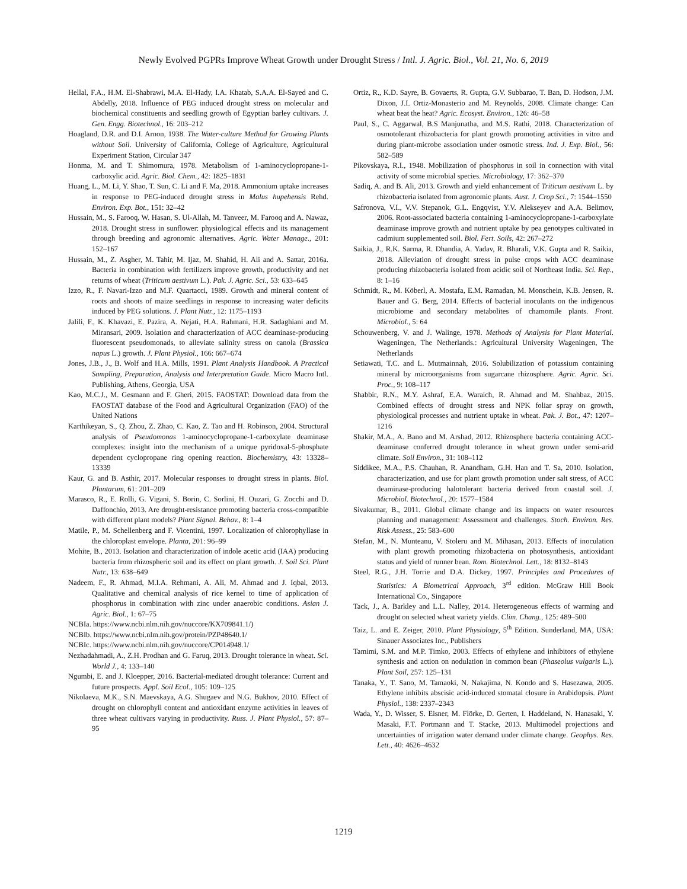Newly Evolved PGPRs Improve Wheat Growth under Drought Stress / Intl. J. Agric. Biol., Vol. 21, No. 6, 2019
Hellal, F.A., H.M. El-Shabrawi, M.A. El-Hady, I.A. Khatab, S.A.A. El-Sayed and C. Abdelly, 2018. Influence of PEG induced drought stress on molecular and biochemical constituents and seedling growth of Egyptian barley cultivars. J. Gen. Engg. Biotechnol., 16: 203–212
Hoagland, D.R. and D.I. Arnon, 1938. The Water-culture Method for Growing Plants without Soil. University of California, College of Agriculture, Agricultural Experiment Station, Circular 347
Honma, M. and T. Shimomura, 1978. Metabolism of 1-aminocyclopropane-1-carboxylic acid. Agric. Biol. Chem., 42: 1825–1831
Huang, L., M. Li, Y. Shao, T. Sun, C. Li and F. Ma, 2018. Ammonium uptake increases in response to PEG-induced drought stress in Malus hupehensis Rehd. Environ. Exp. Bot., 151: 32–42
Hussain, M., S. Farooq, W. Hasan, S. Ul-Allah, M. Tanveer, M. Farooq and A. Nawaz, 2018. Drought stress in sunflower: physiological effects and its management through breeding and agronomic alternatives. Agric. Water Manage., 201: 152–167
Hussain, M., Z. Asgher, M. Tahir, M. Ijaz, M. Shahid, H. Ali and A. Sattar, 2016a. Bacteria in combination with fertilizers improve growth, productivity and net returns of wheat (Triticum aestivum L.). Pak. J. Agric. Sci., 53: 633–645
Izzo, R., F. Navari-Izzo and M.F. Quartacci, 1989. Growth and mineral content of roots and shoots of maize seedlings in response to increasing water deficits induced by PEG solutions. J. Plant Nutr., 12: 1175–1193
Jalili, F., K. Khavazi, E. Pazira, A. Nejati, H.A. Rahmani, H.R. Sadaghiani and M. Miransari, 2009. Isolation and characterization of ACC deaminase-producing fluorescent pseudomonads, to alleviate salinity stress on canola (Brassica napus L.) growth. J. Plant Physiol., 166: 667–674
Jones, J.B., J., B. Wolf and H.A. Mills, 1991. Plant Analysis Handbook. A Practical Sampling, Preparation, Analysis and Interpretation Guide. Micro Macro Intl. Publishing, Athens, Georgia, USA
Kao, M.C.J., M. Gesmann and F. Gheri, 2015. FAOSTAT: Download data from the FAOSTAT database of the Food and Agricultural Organization (FAO) of the United Nations
Karthikeyan, S., Q. Zhou, Z. Zhao, C. Kao, Z. Tao and H. Robinson, 2004. Structural analysis of Pseudomonas 1-aminocyclopropane-1-carboxylate deaminase complexes: insight into the mechanism of a unique pyridoxal-5-phosphate dependent cyclopropane ring opening reaction. Biochemistry, 43: 13328–13339
Kaur, G. and B. Asthir, 2017. Molecular responses to drought stress in plants. Biol. Plantarum, 61: 201–209
Marasco, R., E. Rolli, G. Vigani, S. Borin, C. Sorlini, H. Ouzari, G. Zocchi and D. Daffonchio, 2013. Are drought-resistance promoting bacteria cross-compatible with different plant models? Plant Signal. Behav., 8: 1–4
Matile, P., M. Schellenberg and F. Vicentini, 1997. Localization of chlorophyllase in the chloroplast envelope. Planta, 201: 96–99
Mohite, B., 2013. Isolation and characterization of indole acetic acid (IAA) producing bacteria from rhizospheric soil and its effect on plant growth. J. Soil Sci. Plant Nutr., 13: 638–649
Nadeem, F., R. Ahmad, M.I.A. Rehmani, A. Ali, M. Ahmad and J. Iqbal, 2013. Qualitative and chemical analysis of rice kernel to time of application of phosphorus in combination with zinc under anaerobic conditions. Asian J. Agric. Biol., 1: 67–75
NCBIa. https://www.ncbi.nlm.nih.gov/nuccore/KX709841.1/)
NCBIb. https://www.ncbi.nlm.nih.gov/protein/PZP48640.1/
NCBIc. https://www.ncbi.nlm.nih.gov/nuccore/CP014948.1/
Nezhadahmadi, A., Z.H. Prodhan and G. Faruq, 2013. Drought tolerance in wheat. Sci. World J., 4: 133–140
Ngumbi, E. and J. Kloepper, 2016. Bacterial-mediated drought tolerance: Current and future prospects. Appl. Soil Ecol., 105: 109–125
Nikolaeva, M.K., S.N. Maevskaya, A.G. Shugaev and N.G. Bukhov, 2010. Effect of drought on chlorophyll content and antioxidant enzyme activities in leaves of three wheat cultivars varying in productivity. Russ. J. Plant Physiol., 57: 87–95
Ortiz, R., K.D. Sayre, B. Govaerts, R. Gupta, G.V. Subbarao, T. Ban, D. Hodson, J.M. Dixon, J.I. Ortiz-Monasterio and M. Reynolds, 2008. Climate change: Can wheat beat the heat? Agric. Ecosyst. Environ., 126: 46–58
Paul, S., C. Aggarwal, B.S Manjunatha, and M.S. Rathi, 2018. Characterization of osmotolerant rhizobacteria for plant growth promoting activities in vitro and during plant-microbe association under osmotic stress. Ind. J. Exp. Biol., 56: 582–589
Pikovskaya, R.I., 1948. Mobilization of phosphorus in soil in connection with vital activity of some microbial species. Microbiology, 17: 362–370
Sadiq, A. and B. Ali, 2013. Growth and yield enhancement of Triticum aestivum L. by rhizobacteria isolated from agronomic plants. Aust. J. Crop Sci., 7: 1544–1550
Safronova, V.I., V.V. Stepanok, G.L. Engqvist, Y.V. Alekseyev and A.A. Belimov, 2006. Root-associated bacteria containing 1-aminocyclopropane-1-carboxylate deaminase improve growth and nutrient uptake by pea genotypes cultivated in cadmium supplemented soil. Biol. Fert. Soils, 42: 267–272
Saikia, J., R.K. Sarma, R. Dhandia, A. Yadav, R. Bharali, V.K. Gupta and R. Saikia, 2018. Alleviation of drought stress in pulse crops with ACC deaminase producing rhizobacteria isolated from acidic soil of Northeast India. Sci. Rep., 8: 1–16
Schmidt, R., M. Köberl, A. Mostafa, E.M. Ramadan, M. Monschein, K.B. Jensen, R. Bauer and G. Berg, 2014. Effects of bacterial inoculants on the indigenous microbiome and secondary metabolites of chamomile plants. Front. Microbiol., 5: 64
Schouwenberg, V. and J. Walinge, 1978. Methods of Analysis for Plant Material. Wageningen, The Netherlands.: Agricultural University Wageningen, The Netherlands
Setiawati, T.C. and L. Mutmainnah, 2016. Solubilization of potassium containing mineral by microorganisms from sugarcane rhizosphere. Agric. Agric. Sci. Proc., 9: 108–117
Shabbir, R.N., M.Y. Ashraf, E.A. Waraich, R. Ahmad and M. Shahbaz, 2015. Combined effects of drought stress and NPK foliar spray on growth, physiological processes and nutrient uptake in wheat. Pak. J. Bot., 47: 1207–1216
Shakir, M.A., A. Bano and M. Arshad, 2012. Rhizosphere bacteria containing ACC-deaminase conferred drought tolerance in wheat grown under semi-arid climate. Soil Environ., 31: 108–112
Siddikee, M.A., P.S. Chauhan, R. Anandham, G.H. Han and T. Sa, 2010. Isolation, characterization, and use for plant growth promotion under salt stress, of ACC deaminase-producing halotolerant bacteria derived from coastal soil. J. Microbiol. Biotechnol., 20: 1577–1584
Sivakumar, B., 2011. Global climate change and its impacts on water resources planning and management: Assessment and challenges. Stoch. Environ. Res. Risk Assess., 25: 583–600
Stefan, M., N. Munteanu, V. Stoleru and M. Mihasan, 2013. Effects of inoculation with plant growth promoting rhizobacteria on photosynthesis, antioxidant status and yield of runner bean. Rom. Biotechnol. Lett., 18: 8132–8143
Steel, R.G., J.H. Torrie and D.A. Dickey, 1997. Principles and Procedures of Statistics: A Biometrical Approach, 3<sup>rd</sup> edition. McGraw Hill Book International Co., Singapore
Tack, J., A. Barkley and L.L. Nalley, 2014. Heterogeneous effects of warming and drought on selected wheat variety yields. Clim. Chang., 125: 489–500
Taiz, L. and E. Zeiger, 2010. Plant Physiology, 5<sup>th</sup> Edition. Sunderland, MA, USA: Sinauer Associates Inc., Publishers
Tamimi, S.M. and M.P. Timko, 2003. Effects of ethylene and inhibitors of ethylene synthesis and action on nodulation in common bean (Phaseolus vulgaris L.). Plant Soil, 257: 125–131
Tanaka, Y., T. Sano, M. Tamaoki, N. Nakajima, N. Kondo and S. Hasezawa, 2005. Ethylene inhibits abscisic acid-induced stomatal closure in Arabidopsis. Plant Physiol., 138: 2337–2343
Wada, Y., D. Wisser, S. Eisner, M. Flörke, D. Gerten, I. Haddeland, N. Hanasaki, Y. Masaki, F.T. Portmann and T. Stacke, 2013. Multimodel projections and uncertainties of irrigation water demand under climate change. Geophys. Res. Lett., 40: 4626–4632
1219